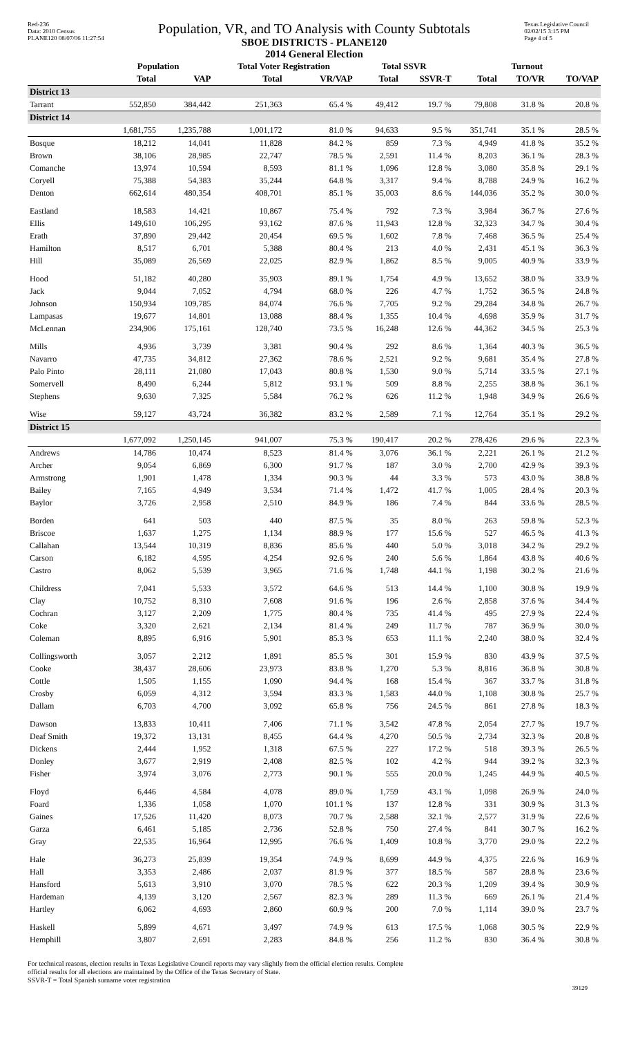Red-236
Data: 2010 Census
PLANE120 08/07/06 11:27:54
Population, VR, and TO Analysis with County Subtotals
SBOE DISTRICTS - PLANE120
2014 General Election
Texas Legislative Council
02/02/15 3:15 PM
Page 4 of 5
| | Population | | Total Voter Registration | | Total SSVR | | Turnout | | |
| --- | --- | --- | --- | --- | --- | --- | --- | --- | --- |
| | Total | VAP | Total | VR/VAP | Total | SSVR-T | Total | TO/VR | TO/VAP |
| District 13 | | | | | | | | | |
| Tarrant | 552,850 | 384,442 | 251,363 | 65.4 % | 49,412 | 19.7 % | 79,808 | 31.8 % | 20.8 % |
| District 14 | | | | | | | | | |
| | 1,681,755 | 1,235,788 | 1,001,172 | 81.0 % | 94,633 | 9.5 % | 351,741 | 35.1 % | 28.5 % |
| Bosque | 18,212 | 14,041 | 11,828 | 84.2 % | 859 | 7.3 % | 4,949 | 41.8 % | 35.2 % |
| Brown | 38,106 | 28,985 | 22,747 | 78.5 % | 2,591 | 11.4 % | 8,203 | 36.1 % | 28.3 % |
| Comanche | 13,974 | 10,594 | 8,593 | 81.1 % | 1,096 | 12.8 % | 3,080 | 35.8 % | 29.1 % |
| Coryell | 75,388 | 54,383 | 35,244 | 64.8 % | 3,317 | 9.4 % | 8,788 | 24.9 % | 16.2 % |
| Denton | 662,614 | 480,354 | 408,701 | 85.1 % | 35,003 | 8.6 % | 144,036 | 35.2 % | 30.0 % |
| Eastland | 18,583 | 14,421 | 10,867 | 75.4 % | 792 | 7.3 % | 3,984 | 36.7 % | 27.6 % |
| Ellis | 149,610 | 106,295 | 93,162 | 87.6 % | 11,943 | 12.8 % | 32,323 | 34.7 % | 30.4 % |
| Erath | 37,890 | 29,442 | 20,454 | 69.5 % | 1,602 | 7.8 % | 7,468 | 36.5 % | 25.4 % |
| Hamilton | 8,517 | 6,701 | 5,388 | 80.4 % | 213 | 4.0 % | 2,431 | 45.1 % | 36.3 % |
| Hill | 35,089 | 26,569 | 22,025 | 82.9 % | 1,862 | 8.5 % | 9,005 | 40.9 % | 33.9 % |
| Hood | 51,182 | 40,280 | 35,903 | 89.1 % | 1,754 | 4.9 % | 13,652 | 38.0 % | 33.9 % |
| Jack | 9,044 | 7,052 | 4,794 | 68.0 % | 226 | 4.7 % | 1,752 | 36.5 % | 24.8 % |
| Johnson | 150,934 | 109,785 | 84,074 | 76.6 % | 7,705 | 9.2 % | 29,284 | 34.8 % | 26.7 % |
| Lampasas | 19,677 | 14,801 | 13,088 | 88.4 % | 1,355 | 10.4 % | 4,698 | 35.9 % | 31.7 % |
| McLennan | 234,906 | 175,161 | 128,740 | 73.5 % | 16,248 | 12.6 % | 44,362 | 34.5 % | 25.3 % |
| Mills | 4,936 | 3,739 | 3,381 | 90.4 % | 292 | 8.6 % | 1,364 | 40.3 % | 36.5 % |
| Navarro | 47,735 | 34,812 | 27,362 | 78.6 % | 2,521 | 9.2 % | 9,681 | 35.4 % | 27.8 % |
| Palo Pinto | 28,111 | 21,080 | 17,043 | 80.8 % | 1,530 | 9.0 % | 5,714 | 33.5 % | 27.1 % |
| Somervell | 8,490 | 6,244 | 5,812 | 93.1 % | 509 | 8.8 % | 2,255 | 38.8 % | 36.1 % |
| Stephens | 9,630 | 7,325 | 5,584 | 76.2 % | 626 | 11.2 % | 1,948 | 34.9 % | 26.6 % |
| Wise | 59,127 | 43,724 | 36,382 | 83.2 % | 2,589 | 7.1 % | 12,764 | 35.1 % | 29.2 % |
| District 15 | | | | | | | | | |
| | 1,677,092 | 1,250,145 | 941,007 | 75.3 % | 190,417 | 20.2 % | 278,426 | 29.6 % | 22.3 % |
| Andrews | 14,786 | 10,474 | 8,523 | 81.4 % | 3,076 | 36.1 % | 2,221 | 26.1 % | 21.2 % |
| Archer | 9,054 | 6,869 | 6,300 | 91.7 % | 187 | 3.0 % | 2,700 | 42.9 % | 39.3 % |
| Armstrong | 1,901 | 1,478 | 1,334 | 90.3 % | 44 | 3.3 % | 573 | 43.0 % | 38.8 % |
| Bailey | 7,165 | 4,949 | 3,534 | 71.4 % | 1,472 | 41.7 % | 1,005 | 28.4 % | 20.3 % |
| Baylor | 3,726 | 2,958 | 2,510 | 84.9 % | 186 | 7.4 % | 844 | 33.6 % | 28.5 % |
| Borden | 641 | 503 | 440 | 87.5 % | 35 | 8.0 % | 263 | 59.8 % | 52.3 % |
| Briscoe | 1,637 | 1,275 | 1,134 | 88.9 % | 177 | 15.6 % | 527 | 46.5 % | 41.3 % |
| Callahan | 13,544 | 10,319 | 8,836 | 85.6 % | 440 | 5.0 % | 3,018 | 34.2 % | 29.2 % |
| Carson | 6,182 | 4,595 | 4,254 | 92.6 % | 240 | 5.6 % | 1,864 | 43.8 % | 40.6 % |
| Castro | 8,062 | 5,539 | 3,965 | 71.6 % | 1,748 | 44.1 % | 1,198 | 30.2 % | 21.6 % |
| Childress | 7,041 | 5,533 | 3,572 | 64.6 % | 513 | 14.4 % | 1,100 | 30.8 % | 19.9 % |
| Clay | 10,752 | 8,310 | 7,608 | 91.6 % | 196 | 2.6 % | 2,858 | 37.6 % | 34.4 % |
| Cochran | 3,127 | 2,209 | 1,775 | 80.4 % | 735 | 41.4 % | 495 | 27.9 % | 22.4 % |
| Coke | 3,320 | 2,621 | 2,134 | 81.4 % | 249 | 11.7 % | 787 | 36.9 % | 30.0 % |
| Coleman | 8,895 | 6,916 | 5,901 | 85.3 % | 653 | 11.1 % | 2,240 | 38.0 % | 32.4 % |
| Collingsworth | 3,057 | 2,212 | 1,891 | 85.5 % | 301 | 15.9 % | 830 | 43.9 % | 37.5 % |
| Cooke | 38,437 | 28,606 | 23,973 | 83.8 % | 1,270 | 5.3 % | 8,816 | 36.8 % | 30.8 % |
| Cottle | 1,505 | 1,155 | 1,090 | 94.4 % | 168 | 15.4 % | 367 | 33.7 % | 31.8 % |
| Crosby | 6,059 | 4,312 | 3,594 | 83.3 % | 1,583 | 44.0 % | 1,108 | 30.8 % | 25.7 % |
| Dallam | 6,703 | 4,700 | 3,092 | 65.8 % | 756 | 24.5 % | 861 | 27.8 % | 18.3 % |
| Dawson | 13,833 | 10,411 | 7,406 | 71.1 % | 3,542 | 47.8 % | 2,054 | 27.7 % | 19.7 % |
| Deaf Smith | 19,372 | 13,131 | 8,455 | 64.4 % | 4,270 | 50.5 % | 2,734 | 32.3 % | 20.8 % |
| Dickens | 2,444 | 1,952 | 1,318 | 67.5 % | 227 | 17.2 % | 518 | 39.3 % | 26.5 % |
| Donley | 3,677 | 2,919 | 2,408 | 82.5 % | 102 | 4.2 % | 944 | 39.2 % | 32.3 % |
| Fisher | 3,974 | 3,076 | 2,773 | 90.1 % | 555 | 20.0 % | 1,245 | 44.9 % | 40.5 % |
| Floyd | 6,446 | 4,584 | 4,078 | 89.0 % | 1,759 | 43.1 % | 1,098 | 26.9 % | 24.0 % |
| Foard | 1,336 | 1,058 | 1,070 | 101.1 % | 137 | 12.8 % | 331 | 30.9 % | 31.3 % |
| Gaines | 17,526 | 11,420 | 8,073 | 70.7 % | 2,588 | 32.1 % | 2,577 | 31.9 % | 22.6 % |
| Garza | 6,461 | 5,185 | 2,736 | 52.8 % | 750 | 27.4 % | 841 | 30.7 % | 16.2 % |
| Gray | 22,535 | 16,964 | 12,995 | 76.6 % | 1,409 | 10.8 % | 3,770 | 29.0 % | 22.2 % |
| Hale | 36,273 | 25,839 | 19,354 | 74.9 % | 8,699 | 44.9 % | 4,375 | 22.6 % | 16.9 % |
| Hall | 3,353 | 2,486 | 2,037 | 81.9 % | 377 | 18.5 % | 587 | 28.8 % | 23.6 % |
| Hansford | 5,613 | 3,910 | 3,070 | 78.5 % | 622 | 20.3 % | 1,209 | 39.4 % | 30.9 % |
| Hardeman | 4,139 | 3,120 | 2,567 | 82.3 % | 289 | 11.3 % | 669 | 26.1 % | 21.4 % |
| Hartley | 6,062 | 4,693 | 2,860 | 60.9 % | 200 | 7.0 % | 1,114 | 39.0 % | 23.7 % |
| Haskell | 5,899 | 4,671 | 3,497 | 74.9 % | 613 | 17.5 % | 1,068 | 30.5 % | 22.9 % |
| Hemphill | 3,807 | 2,691 | 2,283 | 84.8 % | 256 | 11.2 % | 830 | 36.4 % | 30.8 % |
For technical reasons, election results in Texas Legislative Council reports may vary slightly from the official election results. Complete
official results for all elections are maintained by the Office of the Texas Secretary of State.
SSVR-T = Total Spanish surname voter registration
39129